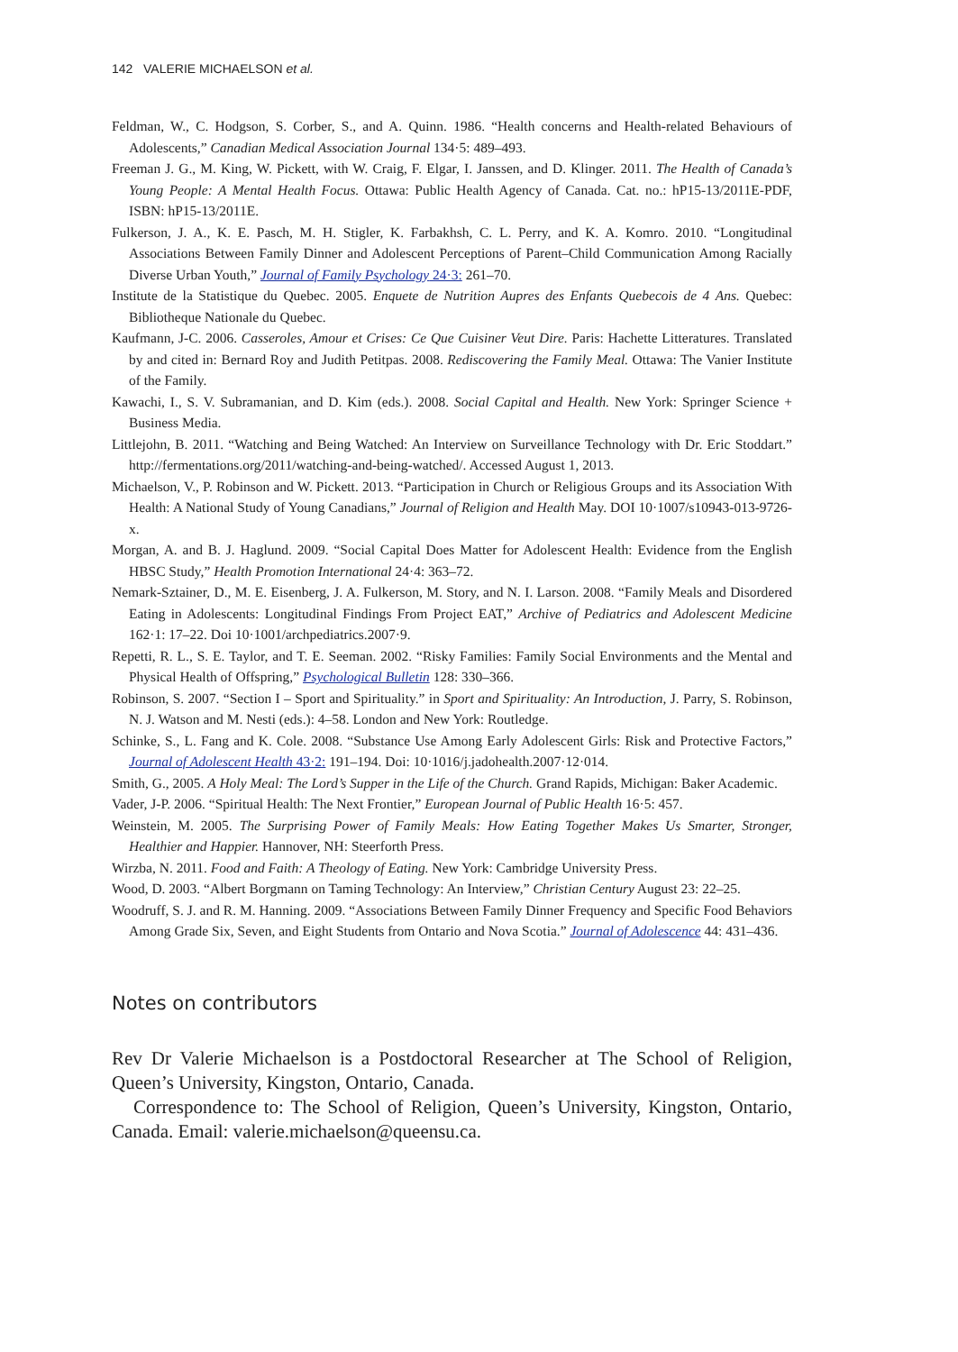142 VALERIE MICHAELSON et al.
Feldman, W., C. Hodgson, S. Corber, S., and A. Quinn. 1986. “Health concerns and Health-related Behaviours of Adolescents,” Canadian Medical Association Journal 134·5: 489–493.
Freeman J. G., M. King, W. Pickett, with W. Craig, F. Elgar, I. Janssen, and D. Klinger. 2011. The Health of Canada’s Young People: A Mental Health Focus. Ottawa: Public Health Agency of Canada. Cat. no.: hP15-13/2011E-PDF, ISBN: hP15-13/2011E.
Fulkerson, J. A., K. E. Pasch, M. H. Stigler, K. Farbakhsh, C. L. Perry, and K. A. Komro. 2010. “Longitudinal Associations Between Family Dinner and Adolescent Perceptions of Parent–Child Communication Among Racially Diverse Urban Youth,” Journal of Family Psychology 24·3: 261–70.
Institute de la Statistique du Quebec. 2005. Enquete de Nutrition Aupres des Enfants Quebecois de 4 Ans. Quebec: Bibliotheque Nationale du Quebec.
Kaufmann, J-C. 2006. Casseroles, Amour et Crises: Ce Que Cuisiner Veut Dire. Paris: Hachette Litteratures. Translated by and cited in: Bernard Roy and Judith Petitpas. 2008. Rediscovering the Family Meal. Ottawa: The Vanier Institute of the Family.
Kawachi, I., S. V. Subramanian, and D. Kim (eds.). 2008. Social Capital and Health. New York: Springer Science + Business Media.
Littlejohn, B. 2011. “Watching and Being Watched: An Interview on Surveillance Technology with Dr. Eric Stoddart.” http://fermentations.org/2011/watching-and-being-watched/. Accessed August 1, 2013.
Michaelson, V., P. Robinson and W. Pickett. 2013. “Participation in Church or Religious Groups and its Association With Health: A National Study of Young Canadians,” Journal of Religion and Health May. DOI 10·1007/s10943-013-9726-x.
Morgan, A. and B. J. Haglund. 2009. “Social Capital Does Matter for Adolescent Health: Evidence from the English HBSC Study,” Health Promotion International 24·4: 363–72.
Nemark-Sztainer, D., M. E. Eisenberg, J. A. Fulkerson, M. Story, and N. I. Larson. 2008. “Family Meals and Disordered Eating in Adolescents: Longitudinal Findings From Project EAT,” Archive of Pediatrics and Adolescent Medicine 162·1: 17–22. Doi 10·1001/archpediatrics.2007·9.
Repetti, R. L., S. E. Taylor, and T. E. Seeman. 2002. “Risky Families: Family Social Environments and the Mental and Physical Health of Offspring,” Psychological Bulletin 128: 330–366.
Robinson, S. 2007. “Section I – Sport and Spirituality.” in Sport and Spirituality: An Introduction, J. Parry, S. Robinson, N. J. Watson and M. Nesti (eds.): 4–58. London and New York: Routledge.
Schinke, S., L. Fang and K. Cole. 2008. “Substance Use Among Early Adolescent Girls: Risk and Protective Factors,” Journal of Adolescent Health 43·2: 191–194. Doi: 10·1016/j.jadohealth.2007·12·014.
Smith, G., 2005. A Holy Meal: The Lord’s Supper in the Life of the Church. Grand Rapids, Michigan: Baker Academic.
Vader, J-P. 2006. “Spiritual Health: The Next Frontier,” European Journal of Public Health 16·5: 457.
Weinstein, M. 2005. The Surprising Power of Family Meals: How Eating Together Makes Us Smarter, Stronger, Healthier and Happier. Hannover, NH: Steerforth Press.
Wirzba, N. 2011. Food and Faith: A Theology of Eating. New York: Cambridge University Press.
Wood, D. 2003. “Albert Borgmann on Taming Technology: An Interview,” Christian Century August 23: 22–25.
Woodruff, S. J. and R. M. Hanning. 2009. “Associations Between Family Dinner Frequency and Specific Food Behaviors Among Grade Six, Seven, and Eight Students from Ontario and Nova Scotia.” Journal of Adolescence 44: 431–436.
Notes on contributors
Rev Dr Valerie Michaelson is a Postdoctoral Researcher at The School of Religion, Queen’s University, Kingston, Ontario, Canada.
Correspondence to: The School of Religion, Queen’s University, Kingston, Ontario, Canada. Email: valerie.michaelson@queensu.ca.